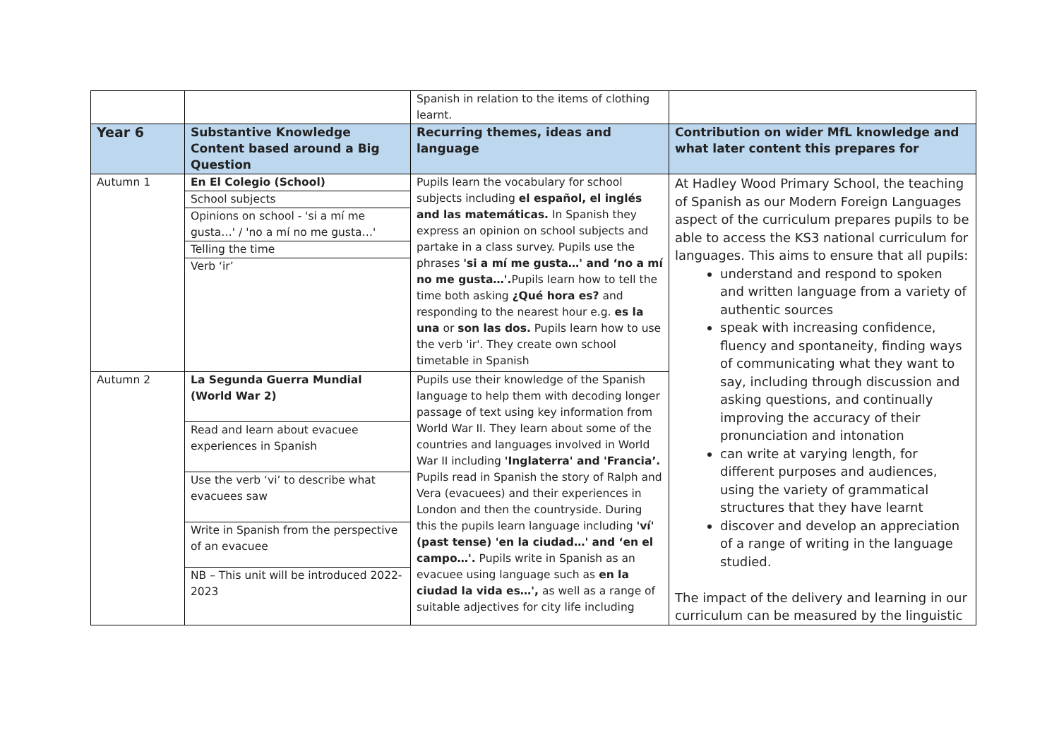| | | Spanish in relation to the items of clothing learnt. | |
| Year 6 | Substantive Knowledge Content based around a Big Question | Recurring themes, ideas and language | Contribution on wider MfL knowledge and what later content this prepares for |
| Autumn 1 | En El Colegio (School) School subjects Opinions on school - 'si a mí me gusta…' / 'no a mí no me gusta…' Telling the time Verb ‘ir’ | Pupils learn the vocabulary for school subjects including el español, el inglés and las matemáticas. In Spanish they express an opinion on school subjects and partake in a class survey. Pupils use the phrases 'si a mí me gusta…' and ‘no a mí no me gusta…'. Pupils learn how to tell the time both asking ¿Qué hora es? and responding to the nearest hour e.g. es la una or son las dos. Pupils learn how to use the verb 'ir'. They create own school timetable in Spanish | At Hadley Wood Primary School, the teaching of Spanish as our Modern Foreign Languages aspect of the curriculum prepares pupils to be able to access the KS3 national curriculum for languages. This aims to ensure that all pupils: understand and respond to spoken and written language from a variety of authentic sources speak with increasing confidence, fluency and spontaneity, finding ways of communicating what they want to say, including through discussion and asking questions, and continually improving the accuracy of their pronunciation and intonation can write at varying length, for different purposes and audiences, using the variety of grammatical structures that they have learnt discover and develop an appreciation of a range of writing in the language studied. The impact of the delivery and learning in our curriculum can be measured by the linguistic |
| Autumn 2 | La Segunda Guerra Mundial (World War 2) Read and learn about evacuee experiences in Spanish Use the verb ‘vi’ to describe what evacuees saw Write in Spanish from the perspective of an evacuee NB – This unit will be introduced 2022-2023 | Pupils use their knowledge of the Spanish language to help them with decoding longer passage of text using key information from World War II. They learn about some of the countries and languages involved in World War II including 'Inglaterra' and 'Francia’. Pupils read in Spanish the story of Ralph and Vera (evacuees) and their experiences in London and then the countryside. During this the pupils learn language including 'ví' (past tense) 'en la ciudad…' and ‘en el campo…'. Pupils write in Spanish as an evacuee using language such as en la ciudad la vida es…', as well as a range of suitable adjectives for city life including | |